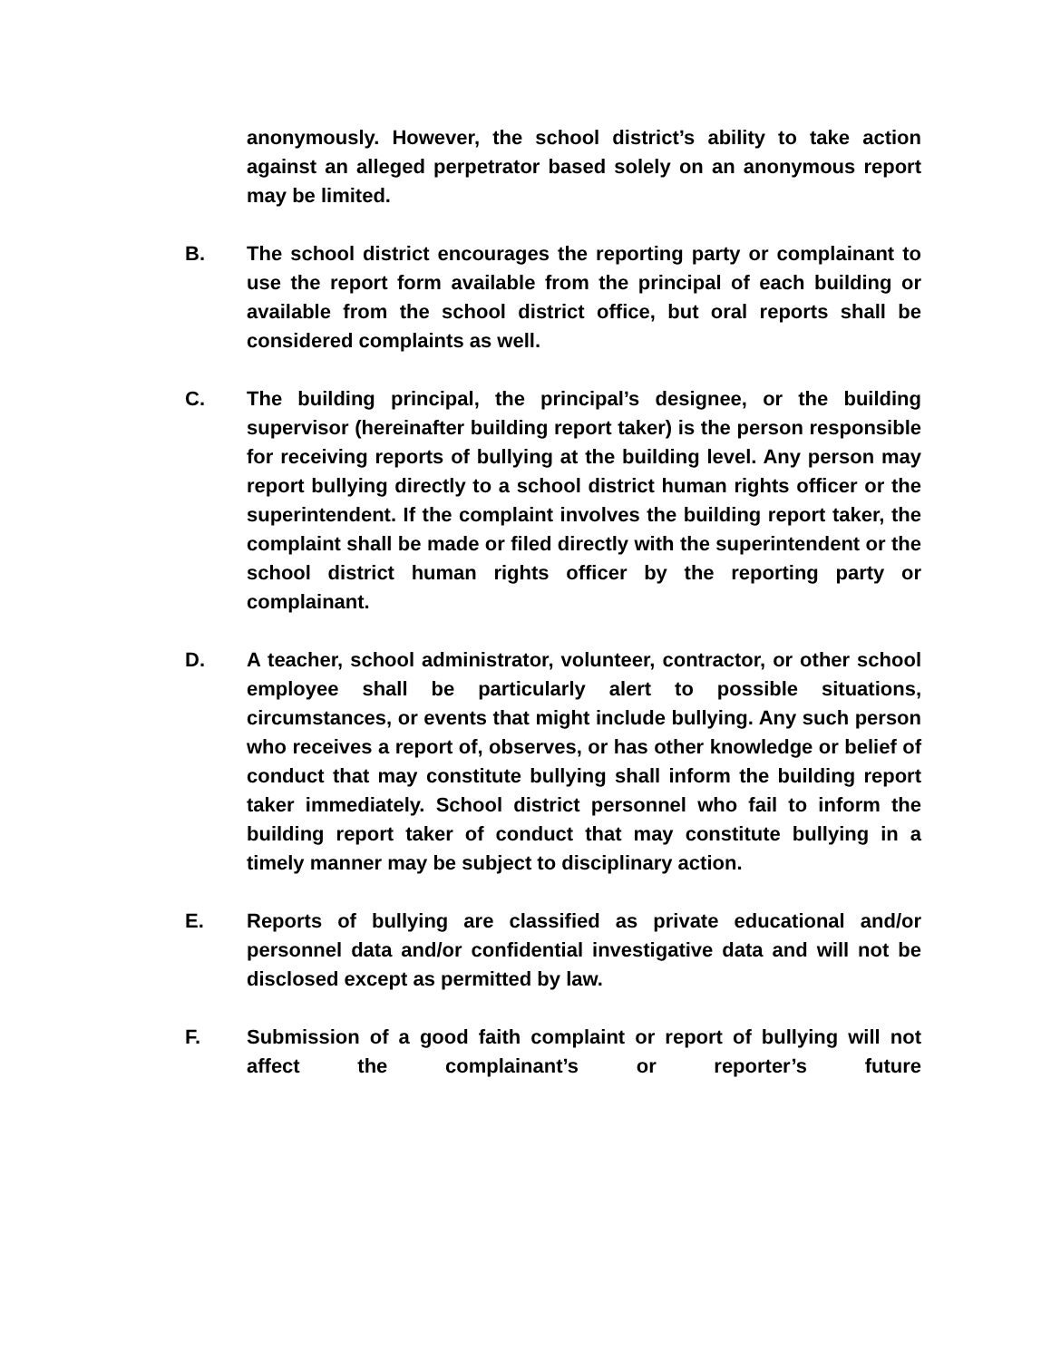anonymously. However, the school district’s ability to take action against an alleged perpetrator based solely on an anonymous report may be limited.
B. The school district encourages the reporting party or complainant to use the report form available from the principal of each building or available from the school district office, but oral reports shall be considered complaints as well.
C. The building principal, the principal’s designee, or the building supervisor (hereinafter building report taker) is the person responsible for receiving reports of bullying at the building level. Any person may report bullying directly to a school district human rights officer or the superintendent. If the complaint involves the building report taker, the complaint shall be made or filed directly with the superintendent or the school district human rights officer by the reporting party or complainant.
D. A teacher, school administrator, volunteer, contractor, or other school employee shall be particularly alert to possible situations, circumstances, or events that might include bullying. Any such person who receives a report of, observes, or has other knowledge or belief of conduct that may constitute bullying shall inform the building report taker immediately. School district personnel who fail to inform the building report taker of conduct that may constitute bullying in a timely manner may be subject to disciplinary action.
E. Reports of bullying are classified as private educational and/or personnel data and/or confidential investigative data and will not be disclosed except as permitted by law.
F. Submission of a good faith complaint or report of bullying will not affect the complainant’s or reporter’s future